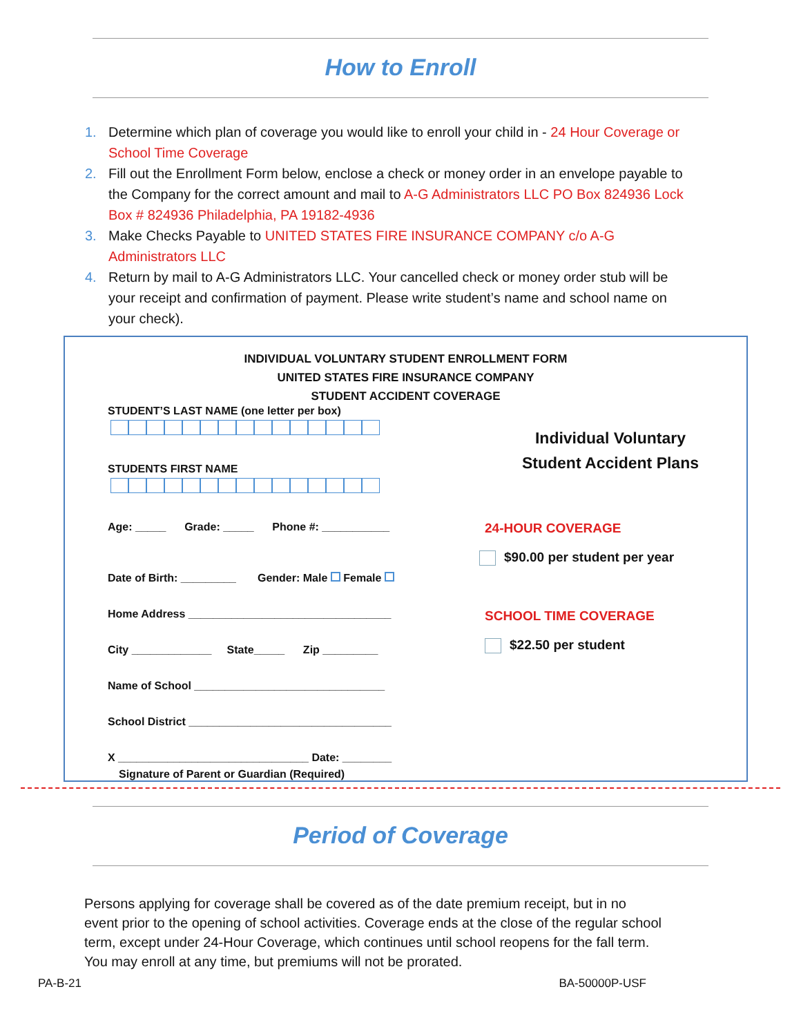How to Enroll
1. Determine which plan of coverage you would like to enroll your child in - 24 Hour Coverage or School Time Coverage
2. Fill out the Enrollment Form below, enclose a check or money order in an envelope payable to the Company for the correct amount and mail to A-G Administrators LLC PO Box 824936 Lock Box # 824936 Philadelphia, PA 19182-4936
3. Make Checks Payable to UNITED STATES FIRE INSURANCE COMPANY c/o A-G Administrators LLC
4. Return by mail to A-G Administrators LLC. Your cancelled check or money order stub will be your receipt and confirmation of payment. Please write student’s name and school name on your check).
INDIVIDUAL VOLUNTARY STUDENT ENROLLMENT FORM
UNITED STATES FIRE INSURANCE COMPANY
STUDENT ACCIDENT COVERAGE
STUDENT’S LAST NAME (one letter per box)
STUDENTS FIRST NAME
Age: _____ Grade: _____ Phone #: ___________
Date of Birth: _________ Gender: Male Female
Home Address _________________________________
City _____________ State_____ Zip _________
Name of School _______________________________
School District _________________________________
X _______________________________ Date: ________
Signature of Parent or Guardian (Required)
Individual Voluntary
Student Accident Plans
24-HOUR COVERAGE
$90.00 per student per year
SCHOOL TIME COVERAGE
$22.50 per student
Period of Coverage
Persons applying for coverage shall be covered as of the date premium receipt, but in no event prior to the opening of school activities. Coverage ends at the close of the regular school term, except under 24-Hour Coverage, which continues until school reopens for the fall term. You may enroll at any time, but premiums will not be prorated.
PA-B-21 BA-50000P-USF